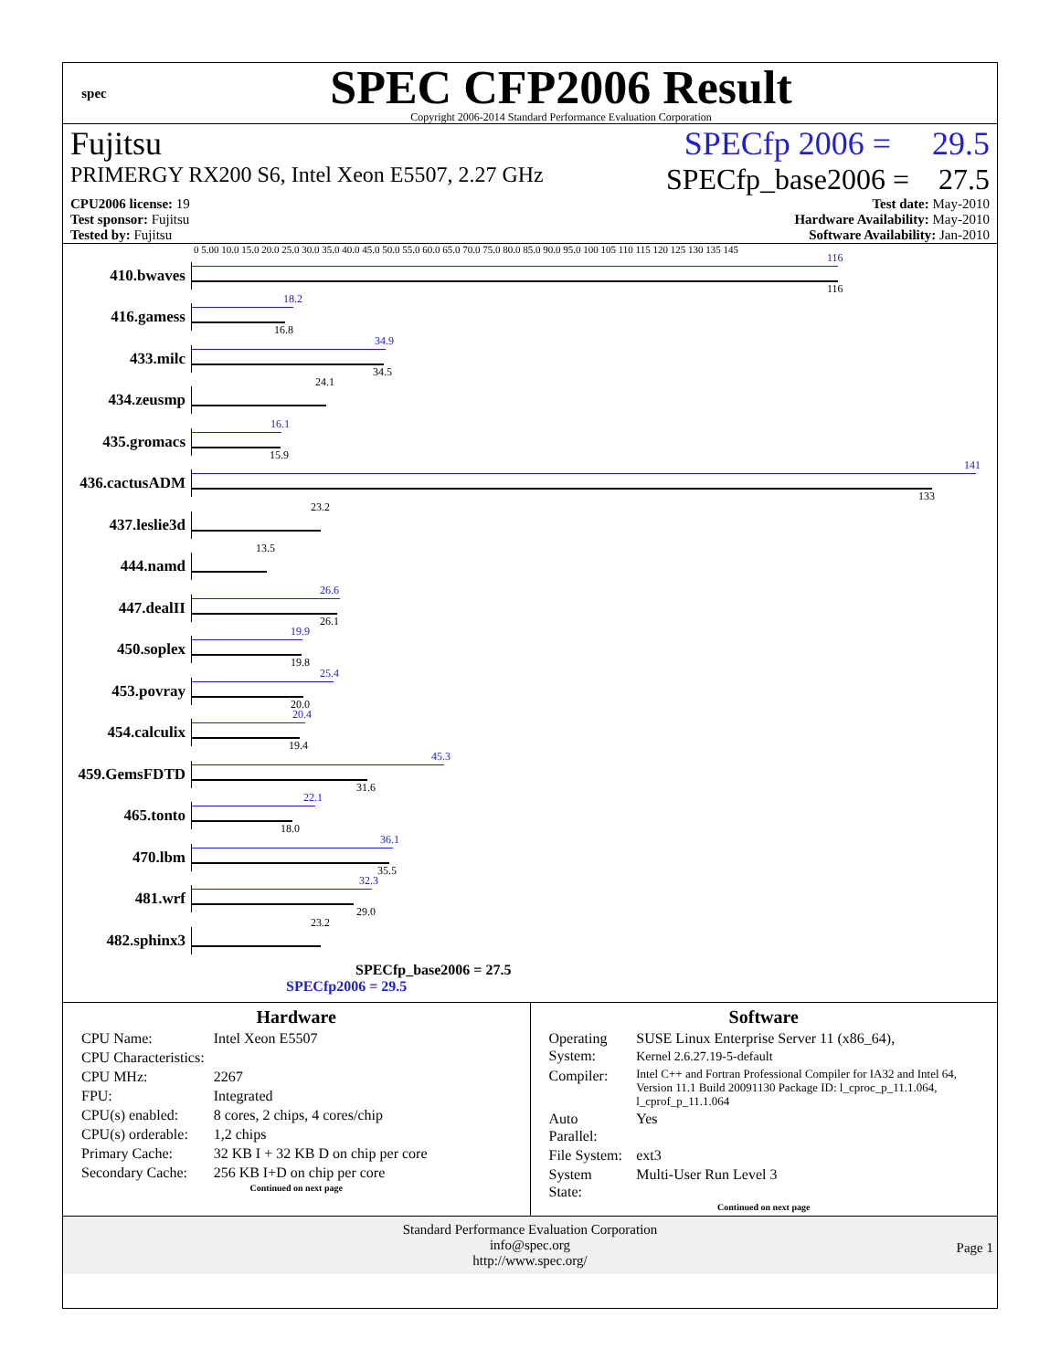spec
SPEC CFP2006 Result
Copyright 2006-2014 Standard Performance Evaluation Corporation
Fujitsu SPECfp 2006 = 29.5
PRIMERGY RX200 S6, Intel Xeon E5507, 2.27 GHz SPECfp_base2006 = 27.5
CPU2006 license: 19 Test date: May-2010
Test sponsor: Fujitsu Hardware Availability: May-2010
Tested by: Fujitsu Software Availability: Jan-2010
0 5.00 10.0 15.0 20.0 25.0 30.0 35.0 40.0 45.0 50.0 55.0 60.0 65.0 70.0 75.0 80.0 85.0 90.0 95.0 100 105 110 115 120 125 130 135 145
410.bwaves
116
116
416.gamess
18.2
16.8
433.milc
34.9
34.5
434.zeusmp
24.1
435.gromacs
16.1
15.9
436.cactusADM
141
133
437.leslie3d
23.2
444.namd
13.5
447.dealII
26.6
26.1
450.soplex
19.9
19.8
453.povray
25.4
20.0
454.calculix
20.4
19.4
459.GemsFDTD
45.3
31.6
465.tonto
22.1
18.0
470.lbm
36.1
35.5
481.wrf
32.3
29.0
482.sphinx3
23.2
SPECfp_base2006 = 27.5
SPECfp2006 = 29.5
Hardware
| CPU Name: | Intel Xeon E5507 |
| CPU Characteristics: | |
| CPU MHz: | 2267 |
| FPU: | Integrated |
| CPU(s) enabled: | 8 cores, 2 chips, 4 cores/chip |
| CPU(s) orderable: | 1,2 chips |
| Primary Cache: | 32 KB I + 32 KB D on chip per core |
| Secondary Cache: | 256 KB I+D on chip per core |
Continued on next page
Software
| Operating System: | SUSE Linux Enterprise Server 11 (x86_64), Kernel 2.6.27.19-5-default |
| Compiler: | Intel C++ and Fortran Professional Compiler for IA32 and Intel 64, Version 11.1 Build 20091130 Package ID: l_cproc_p_11.1.064, l_cprof_p_11.1.064 |
| Auto Parallel: | Yes |
| File System: | ext3 |
| System State: | Multi-User Run Level 3 |
Continued on next page
Standard Performance Evaluation Corporation
info@spec.org
http://www.spec.org/
Page 1